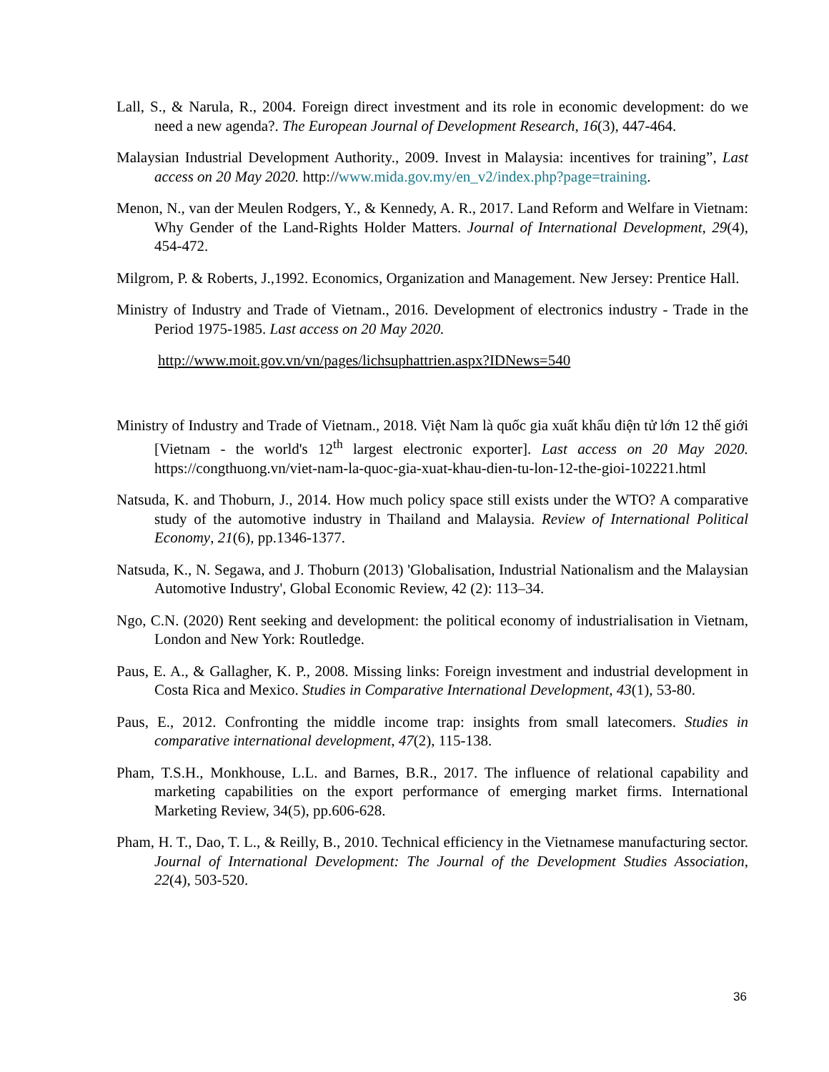Lall, S., & Narula, R., 2004. Foreign direct investment and its role in economic development: do we need a new agenda?. The European Journal of Development Research, 16(3), 447-464.
Malaysian Industrial Development Authority., 2009. Invest in Malaysia: incentives for training”, Last access on 20 May 2020. http://www.mida.gov.my/en_v2/index.php?page=training.
Menon, N., van der Meulen Rodgers, Y., & Kennedy, A. R., 2017. Land Reform and Welfare in Vietnam: Why Gender of the Land‐Rights Holder Matters. Journal of International Development, 29(4), 454-472.
Milgrom, P. & Roberts, J.,1992. Economics, Organization and Management. New Jersey: Prentice Hall.
Ministry of Industry and Trade of Vietnam., 2016. Development of electronics industry - Trade in the Period 1975-1985. Last access on 20 May 2020.
http://www.moit.gov.vn/vn/pages/lichsuphattrien.aspx?IDNews=540
Ministry of Industry and Trade of Vietnam., 2018. Việt Nam là quốc gia xuất khẩu điện tử lớn 12 thế giới [Vietnam - the world's 12<sup>th</sup> largest electronic exporter]. Last access on 20 May 2020. https://congthuong.vn/viet-nam-la-quoc-gia-xuat-khau-dien-tu-lon-12-the-gioi-102221.html
Natsuda, K. and Thoburn, J., 2014. How much policy space still exists under the WTO? A comparative study of the automotive industry in Thailand and Malaysia. Review of International Political Economy, 21(6), pp.1346-1377.
Natsuda, K., N. Segawa, and J. Thoburn (2013) 'Globalisation, Industrial Nationalism and the Malaysian Automotive Industry', Global Economic Review, 42 (2): 113–34.
Ngo, C.N. (2020) Rent seeking and development: the political economy of industrialisation in Vietnam, London and New York: Routledge.
Paus, E. A., & Gallagher, K. P., 2008. Missing links: Foreign investment and industrial development in Costa Rica and Mexico. Studies in Comparative International Development, 43(1), 53-80.
Paus, E., 2012. Confronting the middle income trap: insights from small latecomers. Studies in comparative international development, 47(2), 115-138.
Pham, T.S.H., Monkhouse, L.L. and Barnes, B.R., 2017. The influence of relational capability and marketing capabilities on the export performance of emerging market firms. International Marketing Review, 34(5), pp.606-628.
Pham, H. T., Dao, T. L., & Reilly, B., 2010. Technical efficiency in the Vietnamese manufacturing sector. Journal of International Development: The Journal of the Development Studies Association, 22(4), 503-520.
36